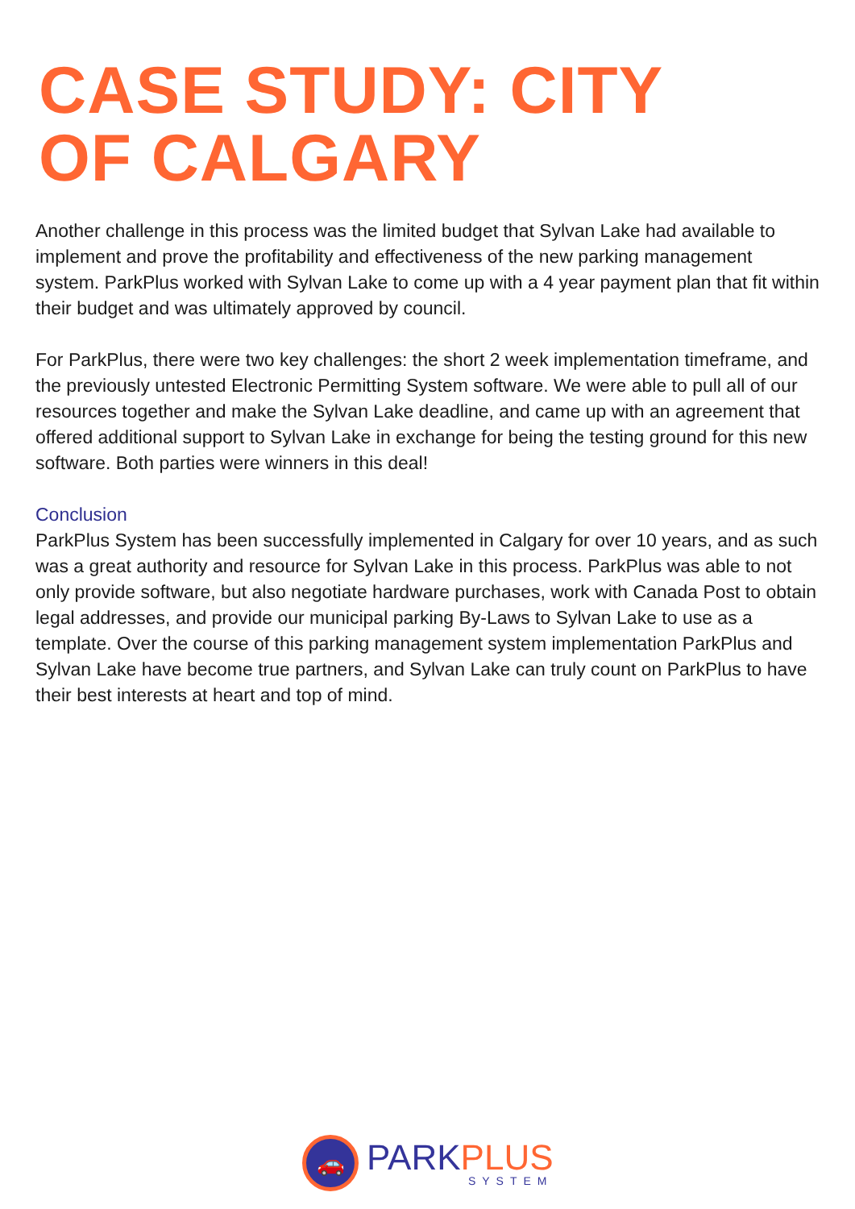CASE STUDY: CITY
OF CALGARY
Another challenge in this process was the limited budget that Sylvan Lake had available to implement and prove the profitability and effectiveness of the new parking management system. ParkPlus worked with Sylvan Lake to come up with a 4 year payment plan that fit within their budget and was ultimately approved by council.
For ParkPlus, there were two key challenges: the short 2 week implementation timeframe, and the previously untested Electronic Permitting System software. We were able to pull all of our resources together and make the Sylvan Lake deadline, and came up with an agreement that offered additional support to Sylvan Lake in exchange for being the testing ground for this new software. Both parties were winners in this deal!
Conclusion
ParkPlus System has been successfully implemented in Calgary for over 10 years, and as such was a great authority and resource for Sylvan Lake in this process. ParkPlus was able to not only provide software, but also negotiate hardware purchases, work with Canada Post to obtain legal addresses, and provide our municipal parking By-Laws to Sylvan Lake to use as a template. Over the course of this parking management system implementation ParkPlus and Sylvan Lake have become true partners, and Sylvan Lake can truly count on ParkPlus to have their best interests at heart and top of mind.
🚗
PARK PLUS
SYSTEM